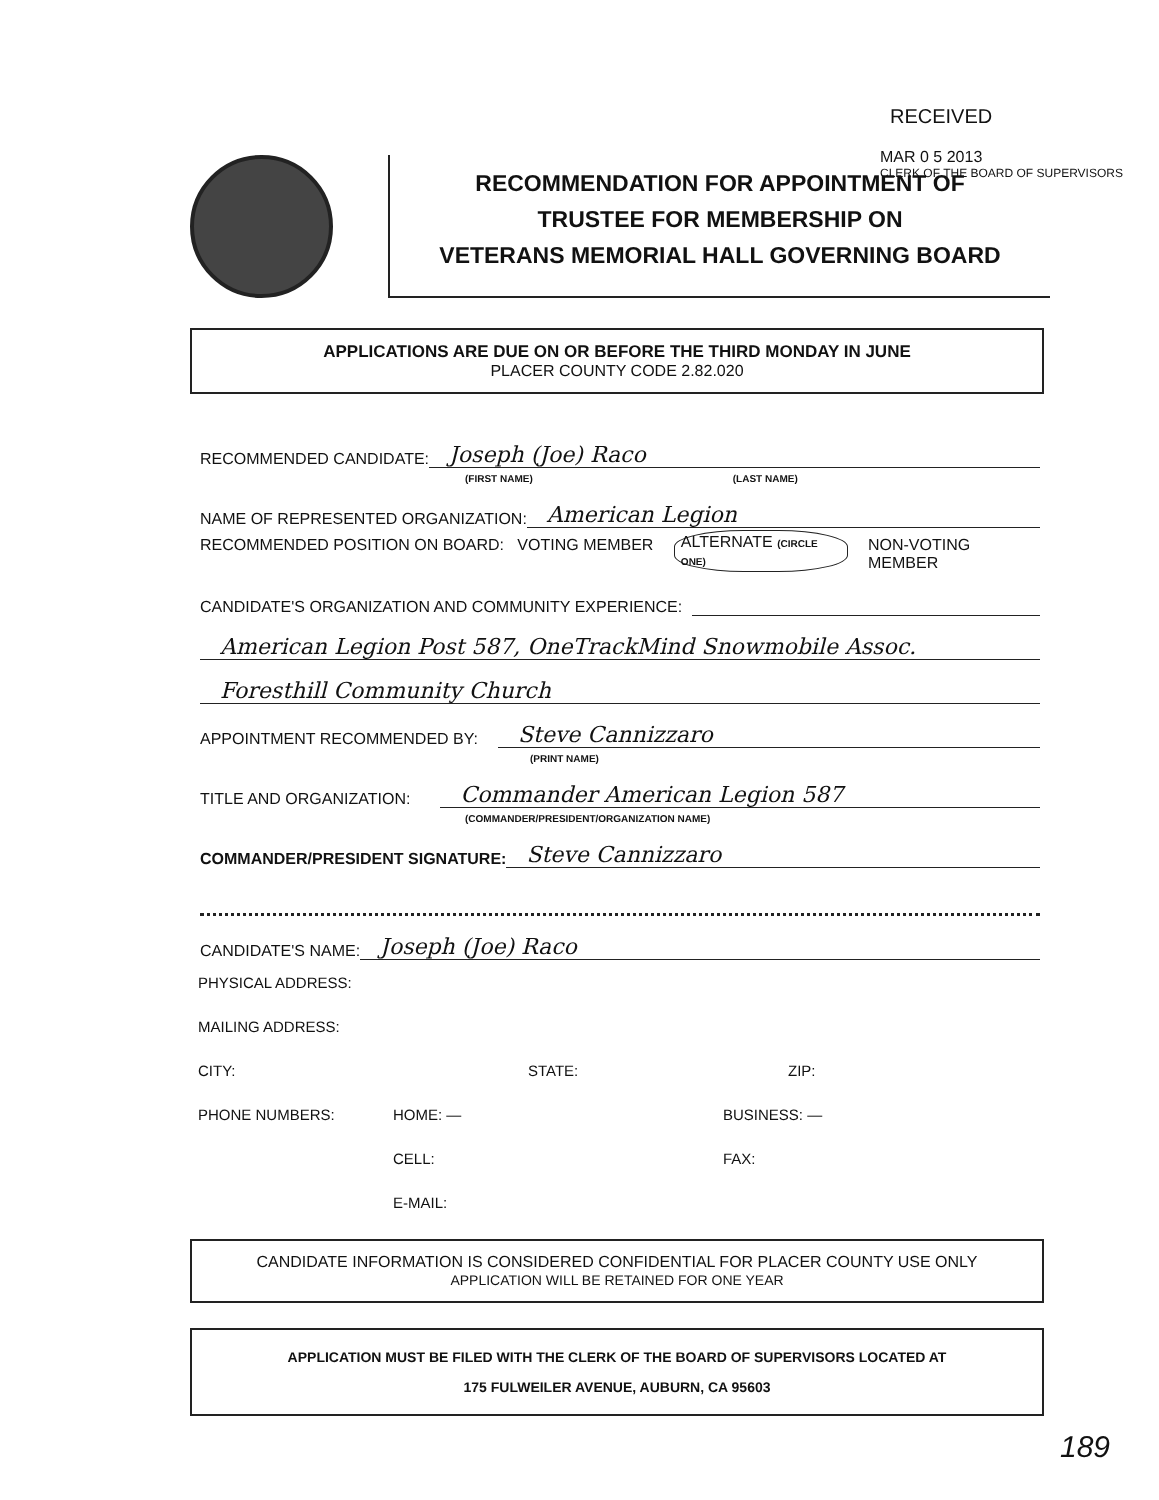RECEIVED
MAR 0 5 2013
CLERK OF THE BOARD OF SUPERVISORS
RECOMMENDATION FOR APPOINTMENT OF
TRUSTEE FOR MEMBERSHIP ON
VETERANS MEMORIAL HALL GOVERNING BOARD
APPLICATIONS ARE DUE ON OR BEFORE THE THIRD MONDAY IN JUNE
PLACER COUNTY CODE 2.82.020
RECOMMENDED CANDIDATE: Joseph (Joe) Raco
(FIRST NAME) (LAST NAME)
NAME OF REPRESENTED ORGANIZATION: American Legion
RECOMMENDED POSITION ON BOARD: VOTING MEMBER ALTERNATE (CIRCLE ONE) NON-VOTING MEMBER
CANDIDATE'S ORGANIZATION AND COMMUNITY EXPERIENCE:
American Legion Post 587, OneTrackMind Snowmobile Assoc.
Foresthill Community Church
APPOINTMENT RECOMMENDED BY: Steve Cannizzaro
(PRINT NAME)
TITLE AND ORGANIZATION: Commander American Legion 587
(COMMANDER/PRESIDENT/ORGANIZATION NAME)
COMMANDER/PRESIDENT SIGNATURE: Steve Cannizzaro
CANDIDATE'S NAME: Joseph (Joe) Raco
PHYSICAL ADDRESS:
MAILING ADDRESS:
CITY: STATE: ZIP:
PHONE NUMBERS: HOME: — BUSINESS: —
CELL: FAX:
E-MAIL:
CANDIDATE INFORMATION IS CONSIDERED CONFIDENTIAL FOR PLACER COUNTY USE ONLY
APPLICATION WILL BE RETAINED FOR ONE YEAR
APPLICATION MUST BE FILED WITH THE CLERK OF THE BOARD OF SUPERVISORS LOCATED AT
175 FULWEILER AVENUE, AUBURN, CA 95603
189